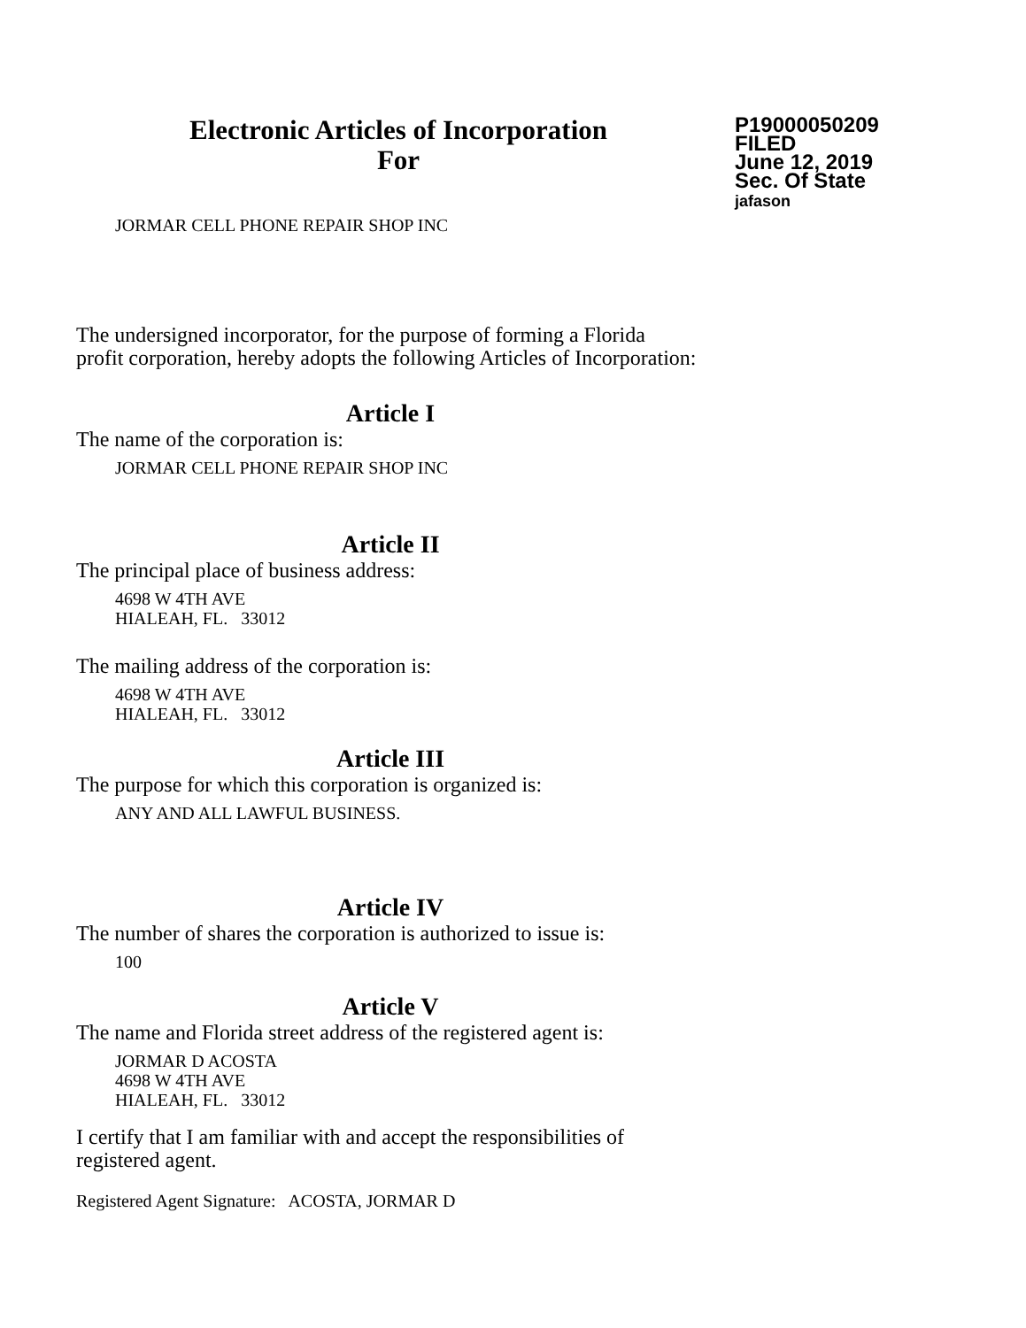Electronic Articles of Incorporation
For
P19000050209
FILED
June 12, 2019
Sec. Of State
jafason
JORMAR CELL PHONE REPAIR SHOP INC
The undersigned incorporator, for the purpose of forming a Florida
profit corporation, hereby adopts the following Articles of Incorporation:
Article I
The name of the corporation is:
JORMAR CELL PHONE REPAIR SHOP INC
Article II
The principal place of business address:
4698 W 4TH AVE
HIALEAH, FL. 33012
The mailing address of the corporation is:
4698 W 4TH AVE
HIALEAH, FL. 33012
Article III
The purpose for which this corporation is organized is:
ANY AND ALL LAWFUL BUSINESS.
Article IV
The number of shares the corporation is authorized to issue is:
100
Article V
The name and Florida street address of the registered agent is:
JORMAR D ACOSTA
4698 W 4TH AVE
HIALEAH, FL. 33012
I certify that I am familiar with and accept the responsibilities of
registered agent.
Registered Agent Signature: ACOSTA, JORMAR D